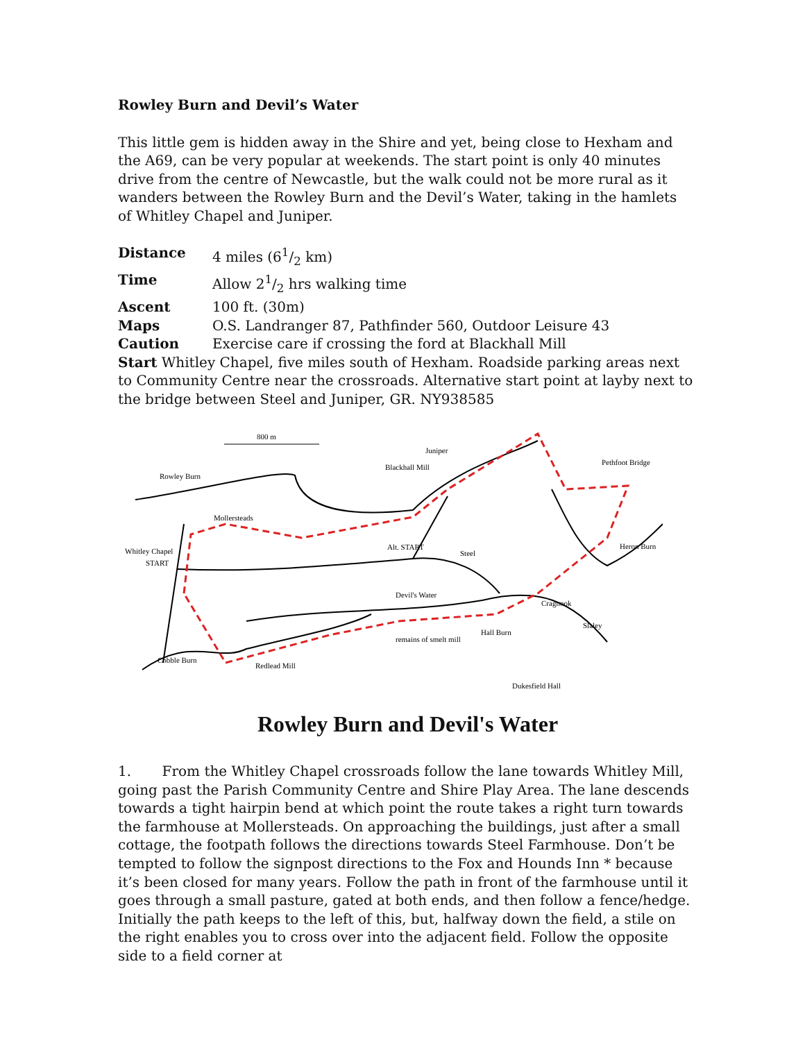Rowley Burn and Devil’s Water
This little gem is hidden away in the Shire and yet, being close to Hexham and the A69, can be very popular at weekends. The start point is only 40 minutes drive from the centre of Newcastle, but the walk could not be more rural as it wanders between the Rowley Burn and the Devil’s Water, taking in the hamlets of Whitley Chapel and Juniper.
Distance 4 miles (61/2 km)
Time Allow 21/2 hrs walking time
Ascent 100 ft. (30m)
Maps O.S. Landranger 87, Pathfinder 560, Outdoor Leisure 43
Caution Exercise care if crossing the ford at Blackhall Mill
Start Whitley Chapel, five miles south of Hexham. Roadside parking areas next to Community Centre near the crossroads. Alternative start point at layby next to the bridge between Steel and Juniper, GR. NY938585
800 m
Rowley Burn
Juniper
Blackhall Mill
Pethfoot Bridge
Mollersteads
Whitley Chapel
START
Alt. START
Steel
Heron Burn
Devil's Water
Cragnook
Slaley
remains of smelt mill
Hall Burn
Cobble Burn
Redlead Mill
Dukesfield Hall
Rowley Burn and Devil's Water
1. From the Whitley Chapel crossroads follow the lane towards Whitley Mill, going past the Parish Community Centre and Shire Play Area. The lane descends towards a tight hairpin bend at which point the route takes a right turn towards the farmhouse at Mollersteads. On approaching the buildings, just after a small cottage, the footpath follows the directions towards Steel Farmhouse. Don’t be tempted to follow the signpost directions to the Fox and Hounds Inn * because it’s been closed for many years. Follow the path in front of the farmhouse until it goes through a small pasture, gated at both ends, and then follow a fence/hedge. Initially the path keeps to the left of this, but, halfway down the field, a stile on the right enables you to cross over into the adjacent field. Follow the opposite side to a field corner at